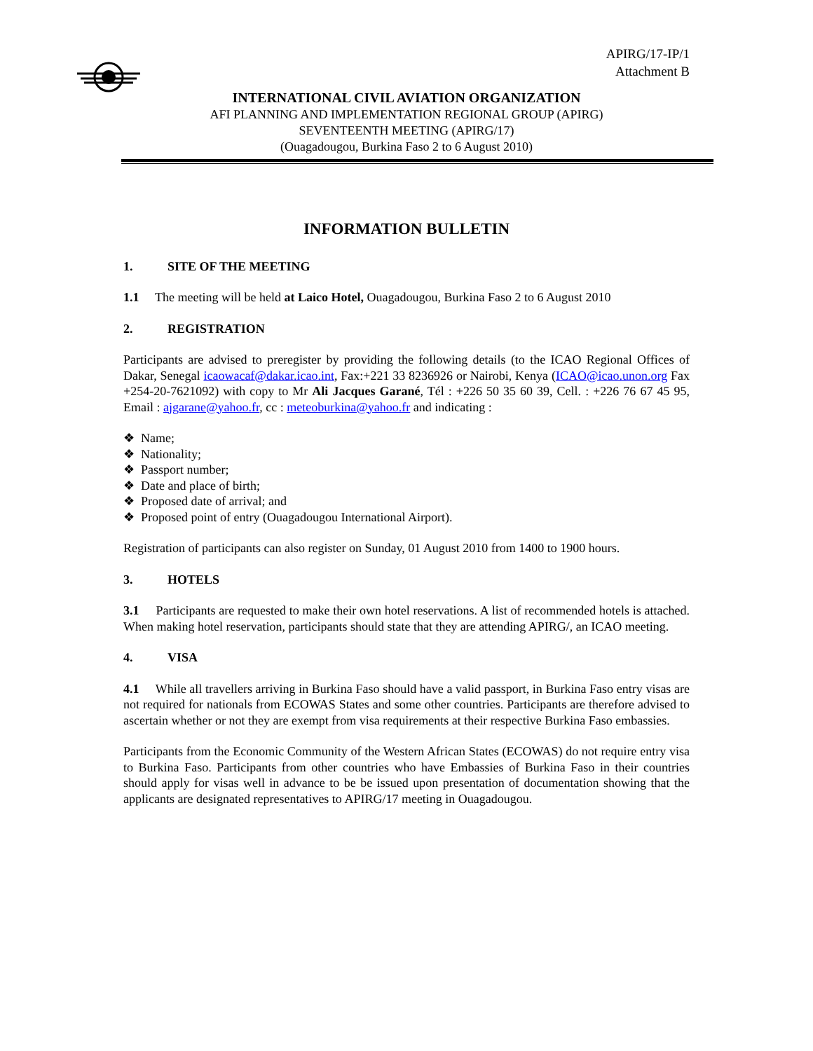APIRG/17-IP/1
Attachment B
INTERNATIONAL CIVIL AVIATION ORGANIZATION
AFI PLANNING AND IMPLEMENTATION REGIONAL GROUP (APIRG)
SEVENTEENTH MEETING (APIRG/17)
(Ouagadougou, Burkina Faso 2 to 6 August 2010)
INFORMATION BULLETIN
1. SITE OF THE MEETING
1.1 The meeting will be held at Laico Hotel, Ouagadougou, Burkina Faso 2 to 6 August 2010
2. REGISTRATION
Participants are advised to preregister by providing the following details (to the ICAO Regional Offices of Dakar, Senegal icaowacaf@dakar.icao.int, Fax:+221 33 8236926 or Nairobi, Kenya (ICAO@icao.unon.org Fax +254-20-7621092) with copy to Mr Ali Jacques Garané, Tél : +226 50 35 60 39, Cell. : +226 76 67 45 95, Email : ajgarane@yahoo.fr, cc : meteoburkina@yahoo.fr and indicating :
❖ Name;
❖ Nationality;
❖ Passport number;
❖ Date and place of birth;
❖ Proposed date of arrival; and
❖ Proposed point of entry (Ouagadougou International Airport).
Registration of participants can also register on Sunday, 01 August 2010 from 1400 to 1900 hours.
3. HOTELS
3.1 Participants are requested to make their own hotel reservations. A list of recommended hotels is attached. When making hotel reservation, participants should state that they are attending APIRG/, an ICAO meeting.
4. VISA
4.1 While all travellers arriving in Burkina Faso should have a valid passport, in Burkina Faso entry visas are not required for nationals from ECOWAS States and some other countries. Participants are therefore advised to ascertain whether or not they are exempt from visa requirements at their respective Burkina Faso embassies.
Participants from the Economic Community of the Western African States (ECOWAS) do not require entry visa to Burkina Faso. Participants from other countries who have Embassies of Burkina Faso in their countries should apply for visas well in advance to be be issued upon presentation of documentation showing that the applicants are designated representatives to APIRG/17 meeting in Ouagadougou.